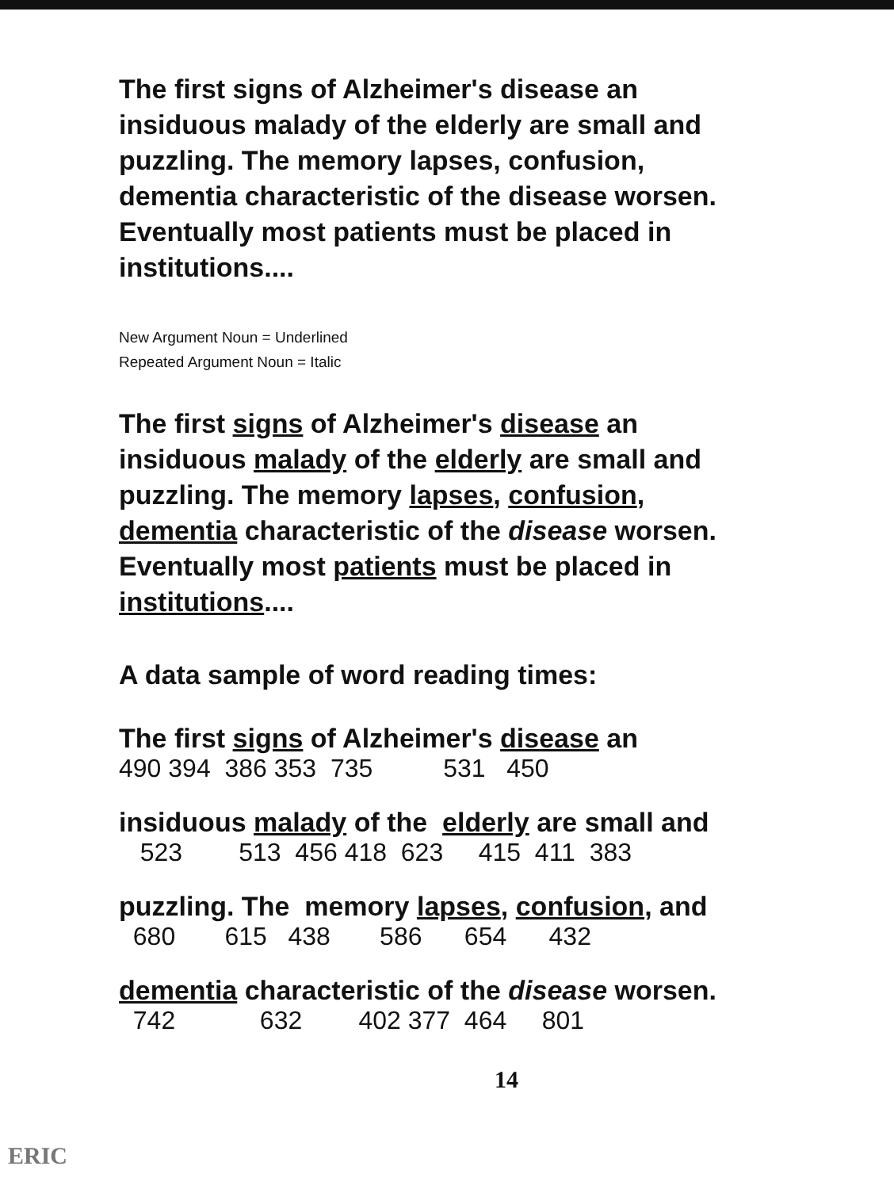The first signs of Alzheimer's disease an
insiduous malady of the elderly are small and
puzzling. The memory lapses, confusion,
dementia characteristic of the disease worsen.
Eventually most patients must be placed in
institutions....
New Argument Noun = Underlined
Repeated Argument Noun = Italic
The first signs of Alzheimer's disease an
insiduous malady of the elderly are small and
puzzling. The memory lapses, confusion,
dementia characteristic of the disease worsen.
Eventually most patients must be placed in
institutions....
A data sample of word reading times:
The first signs of Alzheimer's disease an
490 394 386 353 735 531 450
insiduous malady of the elderly are small and
523 513 456 418 623 415 411 383
puzzling. The memory lapses, confusion, and
680 615 438 586 654 432
dementia characteristic of the disease worsen.
742 632 402 377 464 801
14
ERIC